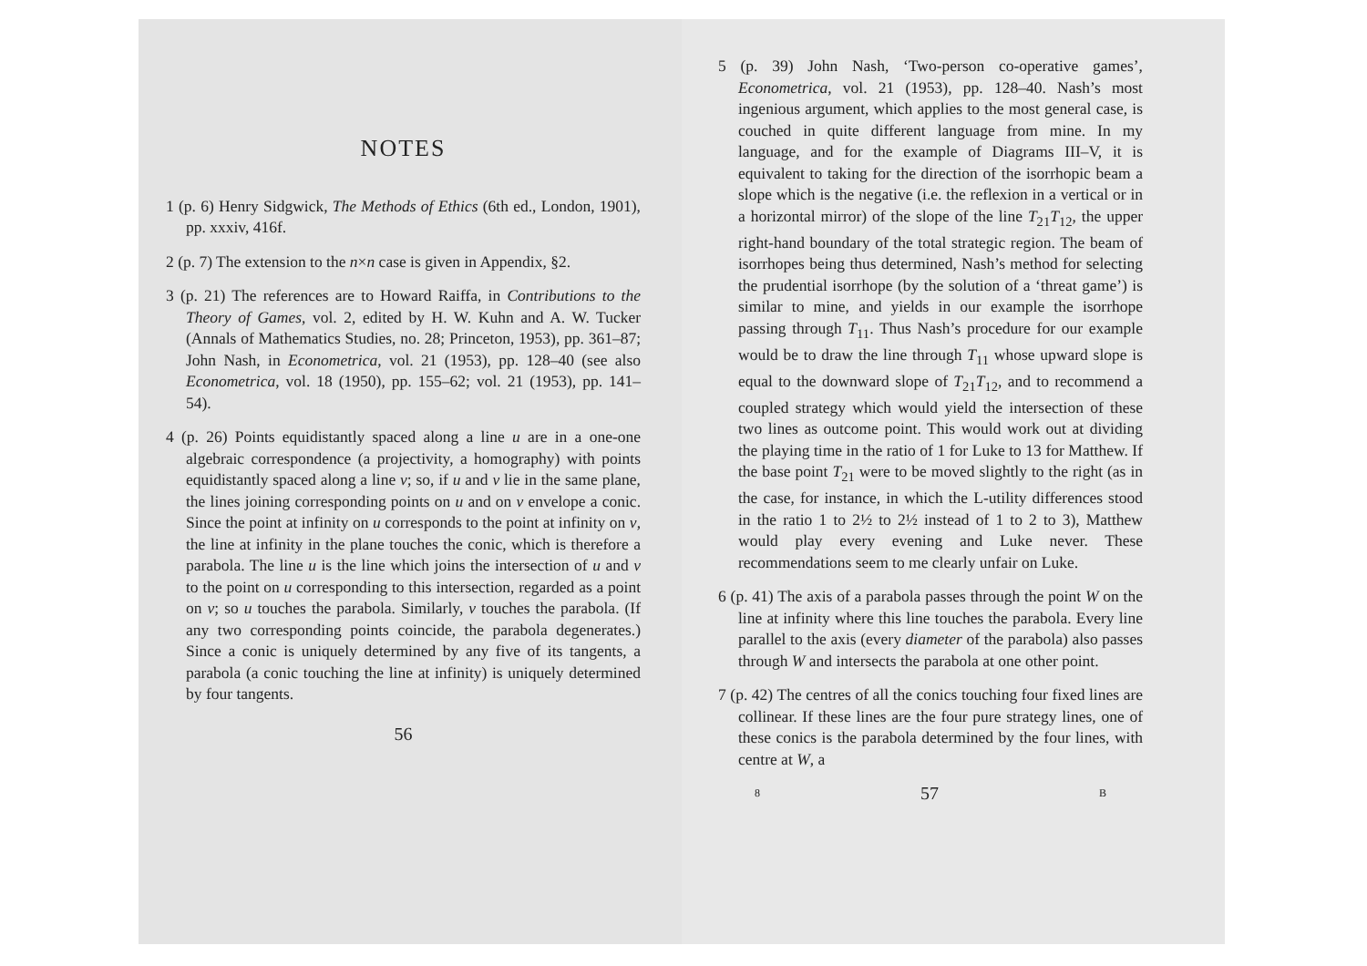NOTES
1 (p. 6) Henry Sidgwick, The Methods of Ethics (6th ed., London, 1901), pp. xxxiv, 416f.
2 (p. 7) The extension to the n×n case is given in Appendix, §2.
3 (p. 21) The references are to Howard Raiffa, in Contributions to the Theory of Games, vol. 2, edited by H. W. Kuhn and A. W. Tucker (Annals of Mathematics Studies, no. 28; Princeton, 1953), pp. 361–87; John Nash, in Econometrica, vol. 21 (1953), pp. 128–40 (see also Econometrica, vol. 18 (1950), pp. 155–62; vol. 21 (1953), pp. 141–54).
4 (p. 26) Points equidistantly spaced along a line u are in a one-one algebraic correspondence (a projectivity, a homography) with points equidistantly spaced along a line v; so, if u and v lie in the same plane, the lines joining corresponding points on u and on v envelope a conic. Since the point at infinity on u corresponds to the point at infinity on v, the line at infinity in the plane touches the conic, which is therefore a parabola. The line u is the line which joins the intersection of u and v to the point on u corresponding to this intersection, regarded as a point on v; so u touches the parabola. Similarly, v touches the parabola. (If any two corresponding points coincide, the parabola degenerates.) Since a conic is uniquely determined by any five of its tangents, a parabola (a conic touching the line at infinity) is uniquely determined by four tangents.
56
5 (p. 39) John Nash, ‘Two-person co-operative games’, Econometrica, vol. 21 (1953), pp. 128–40. Nash’s most ingenious argument, which applies to the most general case, is couched in quite different language from mine. In my language, and for the example of Diagrams III–V, it is equivalent to taking for the direction of the isorrhopic beam a slope which is the negative (i.e. the reflexion in a vertical or in a horizontal mirror) of the slope of the line T<sub>21</sub>T<sub>12</sub>, the upper right-hand boundary of the total strategic region. The beam of isorrhopes being thus determined, Nash’s method for selecting the prudential isorrhope (by the solution of a ‘threat game’) is similar to mine, and yields in our example the isorrhope passing through T<sub>11</sub>. Thus Nash’s procedure for our example would be to draw the line through T<sub>11</sub> whose upward slope is equal to the downward slope of T<sub>21</sub>T<sub>12</sub>, and to recommend a coupled strategy which would yield the intersection of these two lines as outcome point. This would work out at dividing the playing time in the ratio of 1 for Luke to 13 for Matthew. If the base point T<sub>21</sub> were to be moved slightly to the right (as in the case, for instance, in which the L-utility differences stood in the ratio 1 to 2½ to 2½ instead of 1 to 2 to 3), Matthew would play every evening and Luke never. These recommendations seem to me clearly unfair on Luke.
6 (p. 41) The axis of a parabola passes through the point W on the line at infinity where this line touches the parabola. Every line parallel to the axis (every diameter of the parabola) also passes through W and intersects the parabola at one other point.
7 (p. 42) The centres of all the conics touching four fixed lines are collinear. If these lines are the four pure strategy lines, one of these conics is the parabola determined by the four lines, with centre at W, a
8 57 B